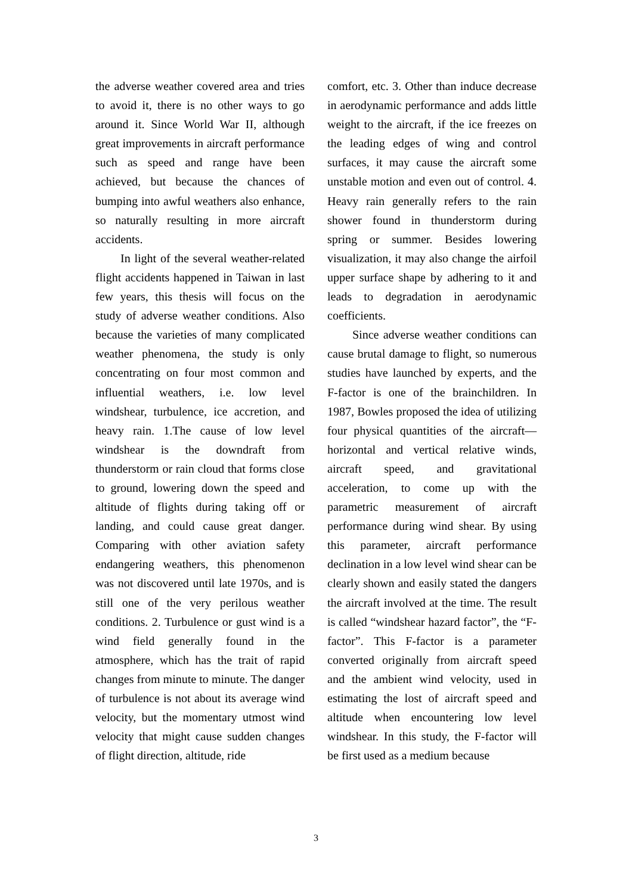the adverse weather covered area and tries to avoid it, there is no other ways to go around it. Since World War II, although great improvements in aircraft performance such as speed and range have been achieved, but because the chances of bumping into awful weathers also enhance, so naturally resulting in more aircraft accidents.
In light of the several weather-related flight accidents happened in Taiwan in last few years, this thesis will focus on the study of adverse weather conditions. Also because the varieties of many complicated weather phenomena, the study is only concentrating on four most common and influential weathers, i.e. low level windshear, turbulence, ice accretion, and heavy rain. 1.The cause of low level windshear is the downdraft from thunderstorm or rain cloud that forms close to ground, lowering down the speed and altitude of flights during taking off or landing, and could cause great danger. Comparing with other aviation safety endangering weathers, this phenomenon was not discovered until late 1970s, and is still one of the very perilous weather conditions. 2. Turbulence or gust wind is a wind field generally found in the atmosphere, which has the trait of rapid changes from minute to minute. The danger of turbulence is not about its average wind velocity, but the momentary utmost wind velocity that might cause sudden changes of flight direction, altitude, ride
comfort, etc. 3. Other than induce decrease in aerodynamic performance and adds little weight to the aircraft, if the ice freezes on the leading edges of wing and control surfaces, it may cause the aircraft some unstable motion and even out of control. 4. Heavy rain generally refers to the rain shower found in thunderstorm during spring or summer. Besides lowering visualization, it may also change the airfoil upper surface shape by adhering to it and leads to degradation in aerodynamic coefficients.
Since adverse weather conditions can cause brutal damage to flight, so numerous studies have launched by experts, and the F-factor is one of the brainchildren. In 1987, Bowles proposed the idea of utilizing four physical quantities of the aircraft—horizontal and vertical relative winds, aircraft speed, and gravitational acceleration, to come up with the parametric measurement of aircraft performance during wind shear. By using this parameter, aircraft performance declination in a low level wind shear can be clearly shown and easily stated the dangers the aircraft involved at the time. The result is called “windshear hazard factor”, the “F-factor”. This F-factor is a parameter converted originally from aircraft speed and the ambient wind velocity, used in estimating the lost of aircraft speed and altitude when encountering low level windshear. In this study, the F-factor will be first used as a medium because
3